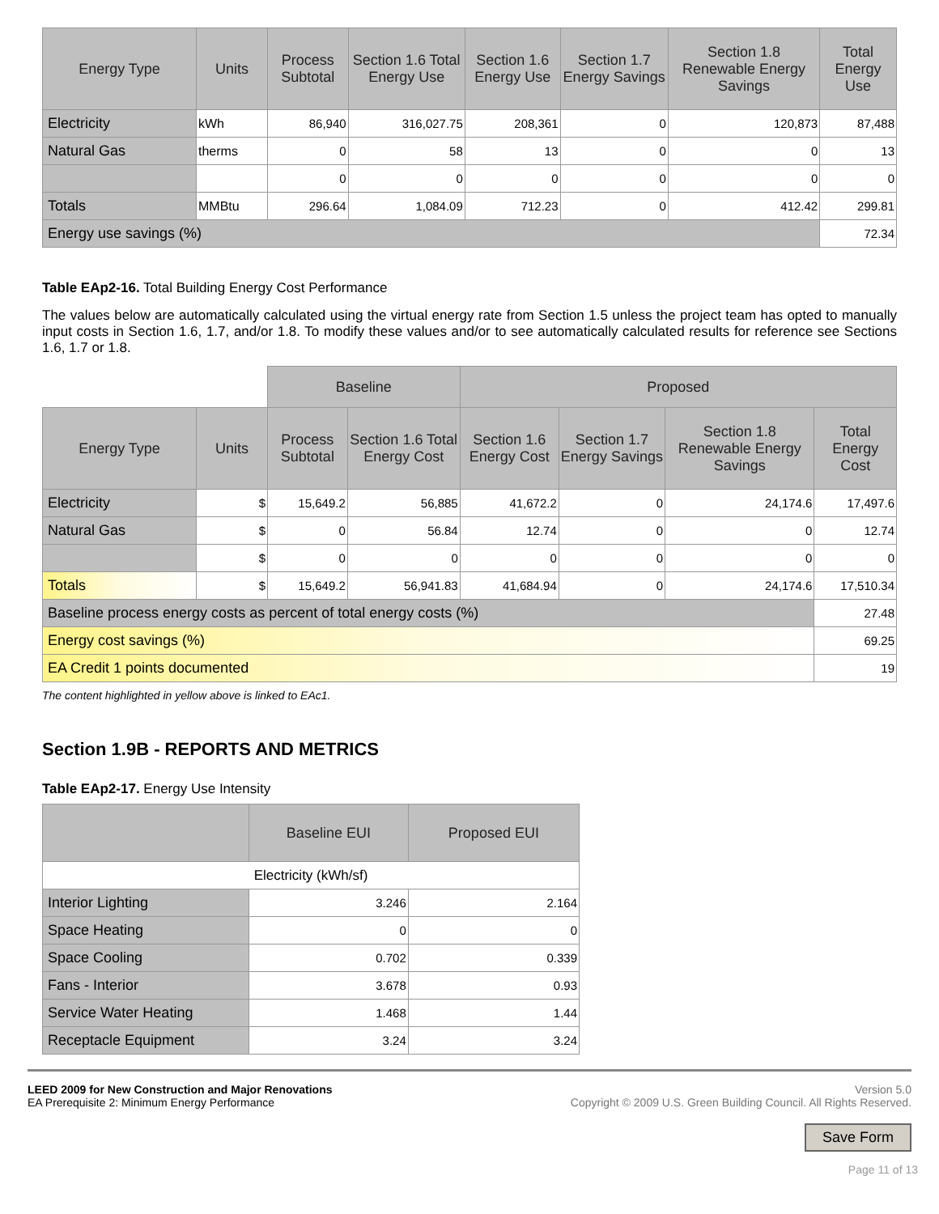| Energy Type | Units | Process Subtotal | Section 1.6 Total Energy Use | Section 1.6 Energy Use | Section 1.7 Energy Savings | Section 1.8 Renewable Energy Savings | Total Energy Use |
| --- | --- | --- | --- | --- | --- | --- | --- |
| Electricity | kWh | 86,940 | 316,027.75 | 208,361 | 0 | 120,873 | 87,488 |
| Natural Gas | therms | 0 | 58 | 13 | 0 | 0 | 13 |
| | | 0 | 0 | 0 | 0 | 0 | 0 |
| Totals | MMBtu | 296.64 | 1,084.09 | 712.23 | 0 | 412.42 | 299.81 |
| Energy use savings (%) | | | | | | | 72.34 |
Table EAp2-16. Total Building Energy Cost Performance
The values below are automatically calculated using the virtual energy rate from Section 1.5 unless the project team has opted to manually input costs in Section 1.6, 1.7, and/or 1.8. To modify these values and/or to see automatically calculated results for reference see Sections 1.6, 1.7 or 1.8.
| | | Baseline | | Proposed | | | |
| Energy Type | Units | Process Subtotal | Section 1.6 Total Energy Cost | Section 1.6 Energy Cost | Section 1.7 Energy Savings | Section 1.8 Renewable Energy Savings | Total Energy Cost |
| Electricity | $ | 15,649.2 | 56,885 | 41,672.2 | 0 | 24,174.6 | 17,497.6 |
| Natural Gas | $ | 0 | 56.84 | 12.74 | 0 | 0 | 12.74 |
| | $ | 0 | 0 | 0 | 0 | 0 | 0 |
| Totals | $ | 15,649.2 | 56,941.83 | 41,684.94 | 0 | 24,174.6 | 17,510.34 |
| Baseline process energy costs as percent of total energy costs (%) | | | | | | | 27.48 |
| Energy cost savings (%) | | | | | | | 69.25 |
| EA Credit 1 points documented | | | | | | | 19 |
The content highlighted in yellow above is linked to EAc1.
Section 1.9B - REPORTS AND METRICS
Table EAp2-17. Energy Use Intensity
| | Baseline EUI | Proposed EUI |
| --- | --- | --- |
| Electricity (kWh/sf) | | |
| Interior Lighting | 3.246 | 2.164 |
| Space Heating | 0 | 0 |
| Space Cooling | 0.702 | 0.339 |
| Fans - Interior | 3.678 | 0.93 |
| Service Water Heating | 1.468 | 1.44 |
| Receptacle Equipment | 3.24 | 3.24 |
LEED 2009 for New Construction and Major Renovations
EA Prerequisite 2: Minimum Energy Performance
Version 5.0
Copyright © 2009 U.S. Green Building Council. All Rights Reserved.
Save Form
Page 11 of 13